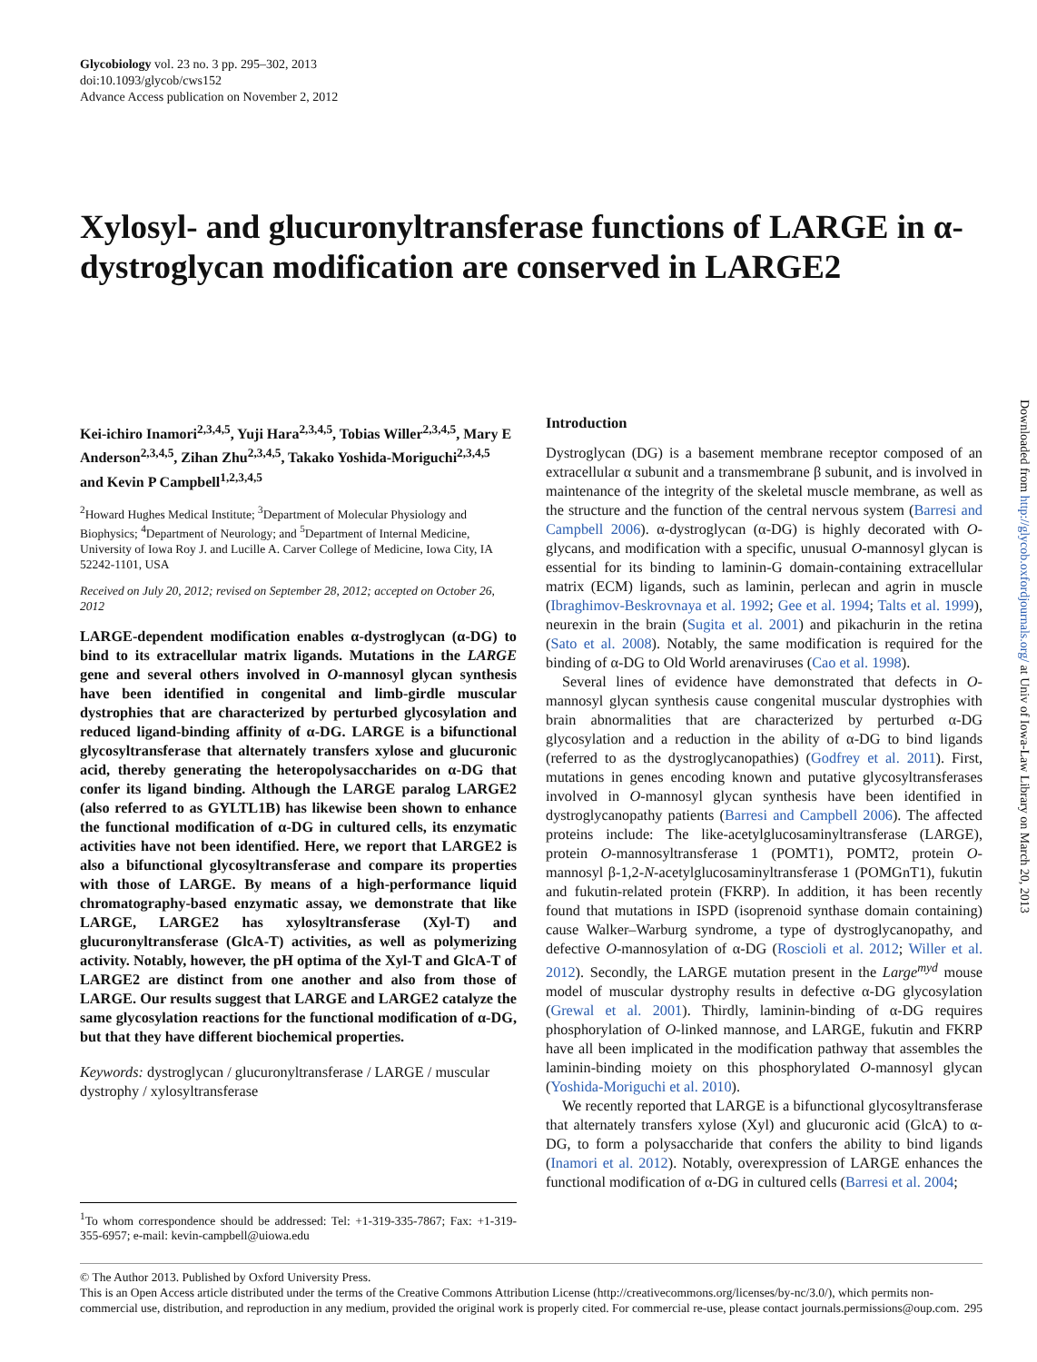Glycobiology vol. 23 no. 3 pp. 295–302, 2013
doi:10.1093/glycob/cws152
Advance Access publication on November 2, 2012
Xylosyl- and glucuronyltransferase functions of LARGE in α-dystroglycan modification are conserved in LARGE2
Kei-ichiro Inamori<sup>2,3,4,5</sup>, Yuji Hara<sup>2,3,4,5</sup>, Tobias Willer<sup>2,3,4,5</sup>, Mary E Anderson<sup>2,3,4,5</sup>, Zihan Zhu<sup>2,3,4,5</sup>, Takako Yoshida-Moriguchi<sup>2,3,4,5</sup> and Kevin P Campbell<sup>1,2,3,4,5</sup>
<sup>2</sup> Howard Hughes Medical Institute; <sup>3</sup>Department of Molecular Physiology and Biophysics; <sup>4</sup>Department of Neurology; and <sup>5</sup>Department of Internal Medicine, University of Iowa Roy J. and Lucille A. Carver College of Medicine, Iowa City, IA 52242-1101, USA
Received on July 20, 2012; revised on September 28, 2012; accepted on October 26, 2012
LARGE-dependent modification enables α-dystroglycan (α-DG) to bind to its extracellular matrix ligands. Mutations in the LARGE gene and several others involved in O-mannosyl glycan synthesis have been identified in congenital and limb-girdle muscular dystrophies that are characterized by perturbed glycosylation and reduced ligand-binding affinity of α-DG. LARGE is a bifunctional glycosyltransferase that alternately transfers xylose and glucuronic acid, thereby generating the heteropolysaccharides on α-DG that confer its ligand binding. Although the LARGE paralog LARGE2 (also referred to as GYLTL1B) has likewise been shown to enhance the functional modification of α-DG in cultured cells, its enzymatic activities have not been identified. Here, we report that LARGE2 is also a bifunctional glycosyltransferase and compare its properties with those of LARGE. By means of a high-performance liquid chromatography-based enzymatic assay, we demonstrate that like LARGE, LARGE2 has xylosyltransferase (Xyl-T) and glucuronyltransferase (GlcA-T) activities, as well as polymerizing activity. Notably, however, the pH optima of the Xyl-T and GlcA-T of LARGE2 are distinct from one another and also from those of LARGE. Our results suggest that LARGE and LARGE2 catalyze the same glycosylation reactions for the functional modification of α-DG, but that they have different biochemical properties.
Keywords: dystroglycan / glucuronyltransferase / LARGE / muscular dystrophy / xylosyltransferase
<sup>1</sup> To whom correspondence should be addressed: Tel: +1-319-335-7867; Fax: +1-319-355-6957; e-mail: kevin-campbell@uiowa.edu
Introduction
Dystroglycan (DG) is a basement membrane receptor composed of an extracellular α subunit and a transmembrane β subunit, and is involved in maintenance of the integrity of the skeletal muscle membrane, as well as the structure and the function of the central nervous system (Barresi and Campbell 2006). α-dystroglycan (α-DG) is highly decorated with O-glycans, and modification with a specific, unusual O-mannosyl glycan is essential for its binding to laminin-G domain-containing extracellular matrix (ECM) ligands, such as laminin, perlecan and agrin in muscle (Ibraghimov-Beskrovnaya et al. 1992; Gee et al. 1994; Talts et al. 1999), neurexin in the brain (Sugita et al. 2001) and pikachurin in the retina (Sato et al. 2008). Notably, the same modification is required for the binding of α-DG to Old World arenaviruses (Cao et al. 1998).
Several lines of evidence have demonstrated that defects in O-mannosyl glycan synthesis cause congenital muscular dystrophies with brain abnormalities that are characterized by perturbed α-DG glycosylation and a reduction in the ability of α-DG to bind ligands (referred to as the dystroglycanopathies) (Godfrey et al. 2011). First, mutations in genes encoding known and putative glycosyltransferases involved in O-mannosyl glycan synthesis have been identified in dystroglycanopathy patients (Barresi and Campbell 2006). The affected proteins include: The like-acetylglucosaminyltransferase (LARGE), protein O-mannosyltransferase 1 (POMT1), POMT2, protein O-mannosyl β-1,2-N-acetylglucosaminyltransferase 1 (POMGnT1), fukutin and fukutin-related protein (FKRP). In addition, it has been recently found that mutations in ISPD (isoprenoid synthase domain containing) cause Walker–Warburg syndrome, a type of dystroglycanopathy, and defective O-mannosylation of α-DG (Roscioli et al. 2012; Willer et al. 2012). Secondly, the LARGE mutation present in the Large<sup>myd</sup> mouse model of muscular dystrophy results in defective α-DG glycosylation (Grewal et al. 2001). Thirdly, laminin-binding of α-DG requires phosphorylation of O-linked mannose, and LARGE, fukutin and FKRP have all been implicated in the modification pathway that assembles the laminin-binding moiety on this phosphorylated O-mannosyl glycan (Yoshida-Moriguchi et al. 2010).
We recently reported that LARGE is a bifunctional glycosyltransferase that alternately transfers xylose (Xyl) and glucuronic acid (GlcA) to α-DG, to form a polysaccharide that confers the ability to bind ligands (Inamori et al. 2012). Notably, overexpression of LARGE enhances the functional modification of α-DG in cultured cells (Barresi et al. 2004;
© The Author 2013. Published by Oxford University Press.
This is an Open Access article distributed under the terms of the Creative Commons Attribution License (http://creativecommons.org/licenses/by-nc/3.0/), which permits non-commercial use, distribution, and reproduction in any medium, provided the original work is properly cited. For commercial re-use, please contact journals.permissions@oup.com. 295
Downloaded from http://glycob.oxfordjournals.org/ at Univ of Iowa-Law Library on March 20, 2013